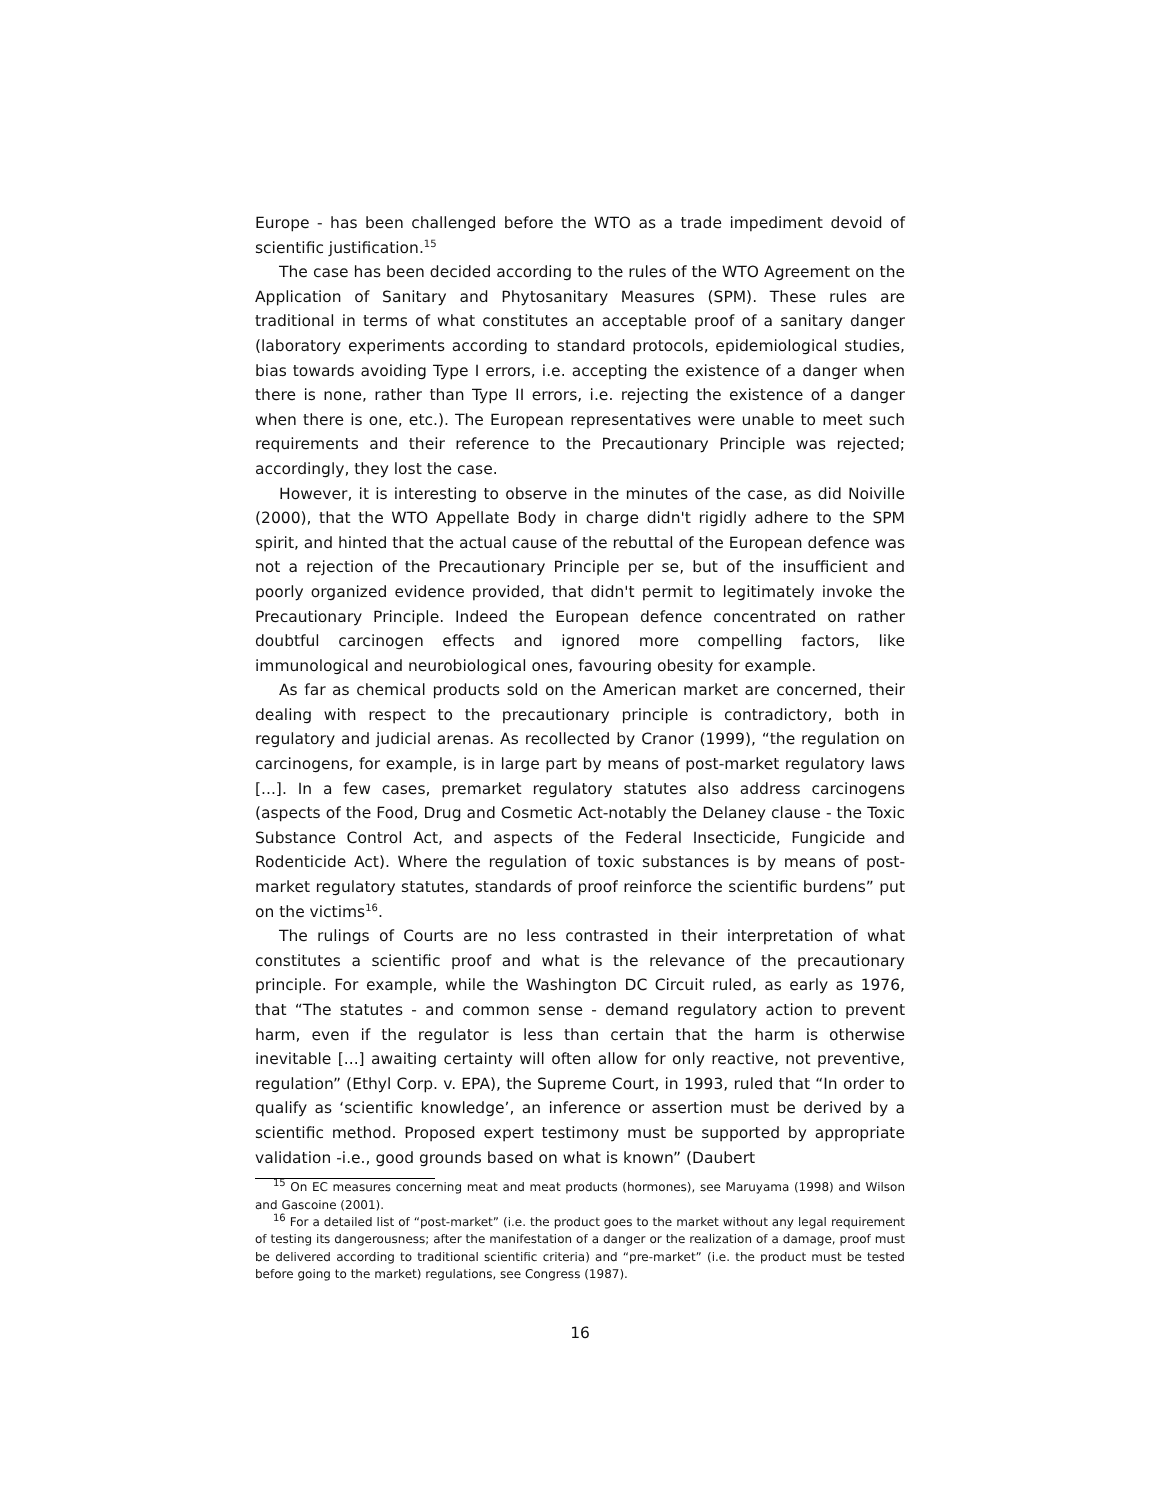Europe - has been challenged before the WTO as a trade impediment devoid of scientific justification.<sup>15</sup>
The case has been decided according to the rules of the WTO Agreement on the Application of Sanitary and Phytosanitary Measures (SPM). These rules are traditional in terms of what constitutes an acceptable proof of a sanitary danger (laboratory experiments according to standard protocols, epidemiological studies, bias towards avoiding Type I errors, i.e. accepting the existence of a danger when there is none, rather than Type II errors, i.e. rejecting the existence of a danger when there is one, etc.). The European representatives were unable to meet such requirements and their reference to the Precautionary Principle was rejected; accordingly, they lost the case.
However, it is interesting to observe in the minutes of the case, as did Noiville (2000), that the WTO Appellate Body in charge didn't rigidly adhere to the SPM spirit, and hinted that the actual cause of the rebuttal of the European defence was not a rejection of the Precautionary Principle per se, but of the insufficient and poorly organized evidence provided, that didn't permit to legitimately invoke the Precautionary Principle. Indeed the European defence concentrated on rather doubtful carcinogen effects and ignored more compelling factors, like immunological and neurobiological ones, favouring obesity for example.
As far as chemical products sold on the American market are concerned, their dealing with respect to the precautionary principle is contradictory, both in regulatory and judicial arenas. As recollected by Cranor (1999), “the regulation on carcinogens, for example, is in large part by means of post-market regulatory laws [...]. In a few cases, premarket regulatory statutes also address carcinogens (aspects of the Food, Drug and Cosmetic Act-notably the Delaney clause - the Toxic Substance Control Act, and aspects of the Federal Insecticide, Fungicide and Rodenticide Act). Where the regulation of toxic substances is by means of post-market regulatory statutes, standards of proof reinforce the scientific burdens” put on the victims<sup>16</sup>.
The rulings of Courts are no less contrasted in their interpretation of what constitutes a scientific proof and what is the relevance of the precautionary principle. For example, while the Washington DC Circuit ruled, as early as 1976, that “The statutes - and common sense - demand regulatory action to prevent harm, even if the regulator is less than certain that the harm is otherwise inevitable [...] awaiting certainty will often allow for only reactive, not preventive, regulation” (Ethyl Corp. v. EPA), the Supreme Court, in 1993, ruled that “In order to qualify as ‘scientific knowledge’, an inference or assertion must be derived by a scientific method. Proposed expert testimony must be supported by appropriate validation -i.e., good grounds based on what is known” (Daubert
<sup>15</sup> On EC measures concerning meat and meat products (hormones), see Maruyama (1998) and Wilson and Gascoine (2001).
<sup>16</sup> For a detailed list of “post-market” (i.e. the product goes to the market without any legal requirement of testing its dangerousness; after the manifestation of a danger or the realization of a damage, proof must be delivered according to traditional scientific criteria) and “pre-market” (i.e. the product must be tested before going to the market) regulations, see Congress (1987).
16